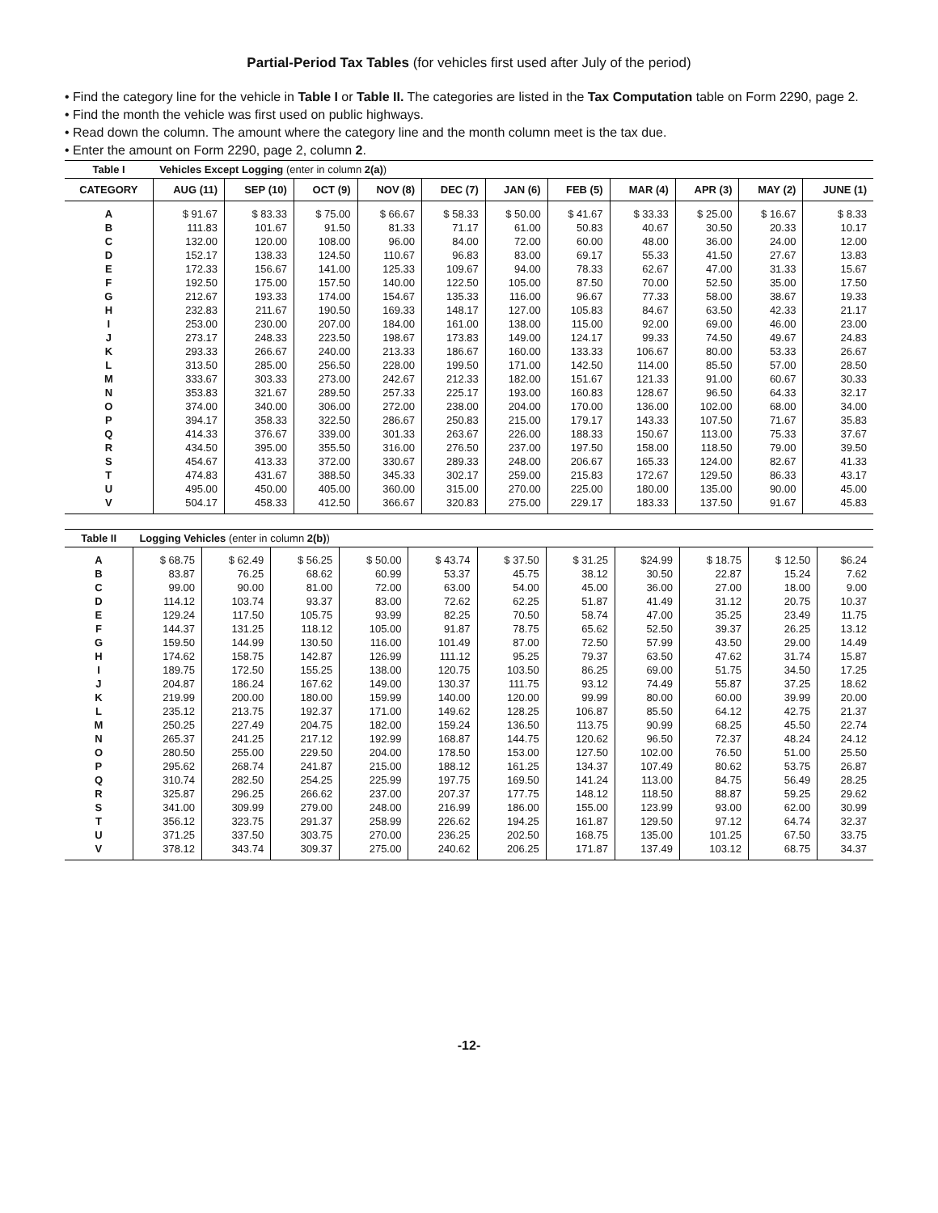Partial-Period Tax Tables (for vehicles first used after July of the period)
• Find the category line for the vehicle in Table I or Table II. The categories are listed in the Tax Computation table on Form 2290, page 2.
• Find the month the vehicle was first used on public highways.
• Read down the column. The amount where the category line and the month column meet is the tax due.
• Enter the amount on Form 2290, page 2, column 2.
| Table I | Vehicles Except Logging (enter in column 2(a) ) | | | | | | | | | | |
| CATEGORY | AUG (11) | SEP (10) | OCT (9) | NOV (8) | DEC (7) | JAN (6) | FEB (5) | MAR (4) | APR (3) | MAY (2) | JUNE (1) |
| A | $ 91.67 | $ 83.33 | $ 75.00 | $ 66.67 | $ 58.33 | $ 50.00 | $ 41.67 | $ 33.33 | $ 25.00 | $ 16.67 | $ 8.33 |
| B | 111.83 | 101.67 | 91.50 | 81.33 | 71.17 | 61.00 | 50.83 | 40.67 | 30.50 | 20.33 | 10.17 |
| C | 132.00 | 120.00 | 108.00 | 96.00 | 84.00 | 72.00 | 60.00 | 48.00 | 36.00 | 24.00 | 12.00 |
| D | 152.17 | 138.33 | 124.50 | 110.67 | 96.83 | 83.00 | 69.17 | 55.33 | 41.50 | 27.67 | 13.83 |
| E | 172.33 | 156.67 | 141.00 | 125.33 | 109.67 | 94.00 | 78.33 | 62.67 | 47.00 | 31.33 | 15.67 |
| F | 192.50 | 175.00 | 157.50 | 140.00 | 122.50 | 105.00 | 87.50 | 70.00 | 52.50 | 35.00 | 17.50 |
| G | 212.67 | 193.33 | 174.00 | 154.67 | 135.33 | 116.00 | 96.67 | 77.33 | 58.00 | 38.67 | 19.33 |
| H | 232.83 | 211.67 | 190.50 | 169.33 | 148.17 | 127.00 | 105.83 | 84.67 | 63.50 | 42.33 | 21.17 |
| I | 253.00 | 230.00 | 207.00 | 184.00 | 161.00 | 138.00 | 115.00 | 92.00 | 69.00 | 46.00 | 23.00 |
| J | 273.17 | 248.33 | 223.50 | 198.67 | 173.83 | 149.00 | 124.17 | 99.33 | 74.50 | 49.67 | 24.83 |
| K | 293.33 | 266.67 | 240.00 | 213.33 | 186.67 | 160.00 | 133.33 | 106.67 | 80.00 | 53.33 | 26.67 |
| L | 313.50 | 285.00 | 256.50 | 228.00 | 199.50 | 171.00 | 142.50 | 114.00 | 85.50 | 57.00 | 28.50 |
| M | 333.67 | 303.33 | 273.00 | 242.67 | 212.33 | 182.00 | 151.67 | 121.33 | 91.00 | 60.67 | 30.33 |
| N | 353.83 | 321.67 | 289.50 | 257.33 | 225.17 | 193.00 | 160.83 | 128.67 | 96.50 | 64.33 | 32.17 |
| O | 374.00 | 340.00 | 306.00 | 272.00 | 238.00 | 204.00 | 170.00 | 136.00 | 102.00 | 68.00 | 34.00 |
| P | 394.17 | 358.33 | 322.50 | 286.67 | 250.83 | 215.00 | 179.17 | 143.33 | 107.50 | 71.67 | 35.83 |
| Q | 414.33 | 376.67 | 339.00 | 301.33 | 263.67 | 226.00 | 188.33 | 150.67 | 113.00 | 75.33 | 37.67 |
| R | 434.50 | 395.00 | 355.50 | 316.00 | 276.50 | 237.00 | 197.50 | 158.00 | 118.50 | 79.00 | 39.50 |
| S | 454.67 | 413.33 | 372.00 | 330.67 | 289.33 | 248.00 | 206.67 | 165.33 | 124.00 | 82.67 | 41.33 |
| T | 474.83 | 431.67 | 388.50 | 345.33 | 302.17 | 259.00 | 215.83 | 172.67 | 129.50 | 86.33 | 43.17 |
| U | 495.00 | 450.00 | 405.00 | 360.00 | 315.00 | 270.00 | 225.00 | 180.00 | 135.00 | 90.00 | 45.00 |
| V | 504.17 | 458.33 | 412.50 | 366.67 | 320.83 | 275.00 | 229.17 | 183.33 | 137.50 | 91.67 | 45.83 |
| Table II | Logging Vehicles (enter in column 2(b) ) | | | | | | | | | | |
| A | $ 68.75 | $ 62.49 | $ 56.25 | $ 50.00 | $ 43.74 | $ 37.50 | $ 31.25 | $24.99 | $ 18.75 | $ 12.50 | $6.24 |
| B | 83.87 | 76.25 | 68.62 | 60.99 | 53.37 | 45.75 | 38.12 | 30.50 | 22.87 | 15.24 | 7.62 |
| C | 99.00 | 90.00 | 81.00 | 72.00 | 63.00 | 54.00 | 45.00 | 36.00 | 27.00 | 18.00 | 9.00 |
| D | 114.12 | 103.74 | 93.37 | 83.00 | 72.62 | 62.25 | 51.87 | 41.49 | 31.12 | 20.75 | 10.37 |
| E | 129.24 | 117.50 | 105.75 | 93.99 | 82.25 | 70.50 | 58.74 | 47.00 | 35.25 | 23.49 | 11.75 |
| F | 144.37 | 131.25 | 118.12 | 105.00 | 91.87 | 78.75 | 65.62 | 52.50 | 39.37 | 26.25 | 13.12 |
| G | 159.50 | 144.99 | 130.50 | 116.00 | 101.49 | 87.00 | 72.50 | 57.99 | 43.50 | 29.00 | 14.49 |
| H | 174.62 | 158.75 | 142.87 | 126.99 | 111.12 | 95.25 | 79.37 | 63.50 | 47.62 | 31.74 | 15.87 |
| I | 189.75 | 172.50 | 155.25 | 138.00 | 120.75 | 103.50 | 86.25 | 69.00 | 51.75 | 34.50 | 17.25 |
| J | 204.87 | 186.24 | 167.62 | 149.00 | 130.37 | 111.75 | 93.12 | 74.49 | 55.87 | 37.25 | 18.62 |
| K | 219.99 | 200.00 | 180.00 | 159.99 | 140.00 | 120.00 | 99.99 | 80.00 | 60.00 | 39.99 | 20.00 |
| L | 235.12 | 213.75 | 192.37 | 171.00 | 149.62 | 128.25 | 106.87 | 85.50 | 64.12 | 42.75 | 21.37 |
| M | 250.25 | 227.49 | 204.75 | 182.00 | 159.24 | 136.50 | 113.75 | 90.99 | 68.25 | 45.50 | 22.74 |
| N | 265.37 | 241.25 | 217.12 | 192.99 | 168.87 | 144.75 | 120.62 | 96.50 | 72.37 | 48.24 | 24.12 |
| O | 280.50 | 255.00 | 229.50 | 204.00 | 178.50 | 153.00 | 127.50 | 102.00 | 76.50 | 51.00 | 25.50 |
| P | 295.62 | 268.74 | 241.87 | 215.00 | 188.12 | 161.25 | 134.37 | 107.49 | 80.62 | 53.75 | 26.87 |
| Q | 310.74 | 282.50 | 254.25 | 225.99 | 197.75 | 169.50 | 141.24 | 113.00 | 84.75 | 56.49 | 28.25 |
| R | 325.87 | 296.25 | 266.62 | 237.00 | 207.37 | 177.75 | 148.12 | 118.50 | 88.87 | 59.25 | 29.62 |
| S | 341.00 | 309.99 | 279.00 | 248.00 | 216.99 | 186.00 | 155.00 | 123.99 | 93.00 | 62.00 | 30.99 |
| T | 356.12 | 323.75 | 291.37 | 258.99 | 226.62 | 194.25 | 161.87 | 129.50 | 97.12 | 64.74 | 32.37 |
| U | 371.25 | 337.50 | 303.75 | 270.00 | 236.25 | 202.50 | 168.75 | 135.00 | 101.25 | 67.50 | 33.75 |
| V | 378.12 | 343.74 | 309.37 | 275.00 | 240.62 | 206.25 | 171.87 | 137.49 | 103.12 | 68.75 | 34.37 |
-12-